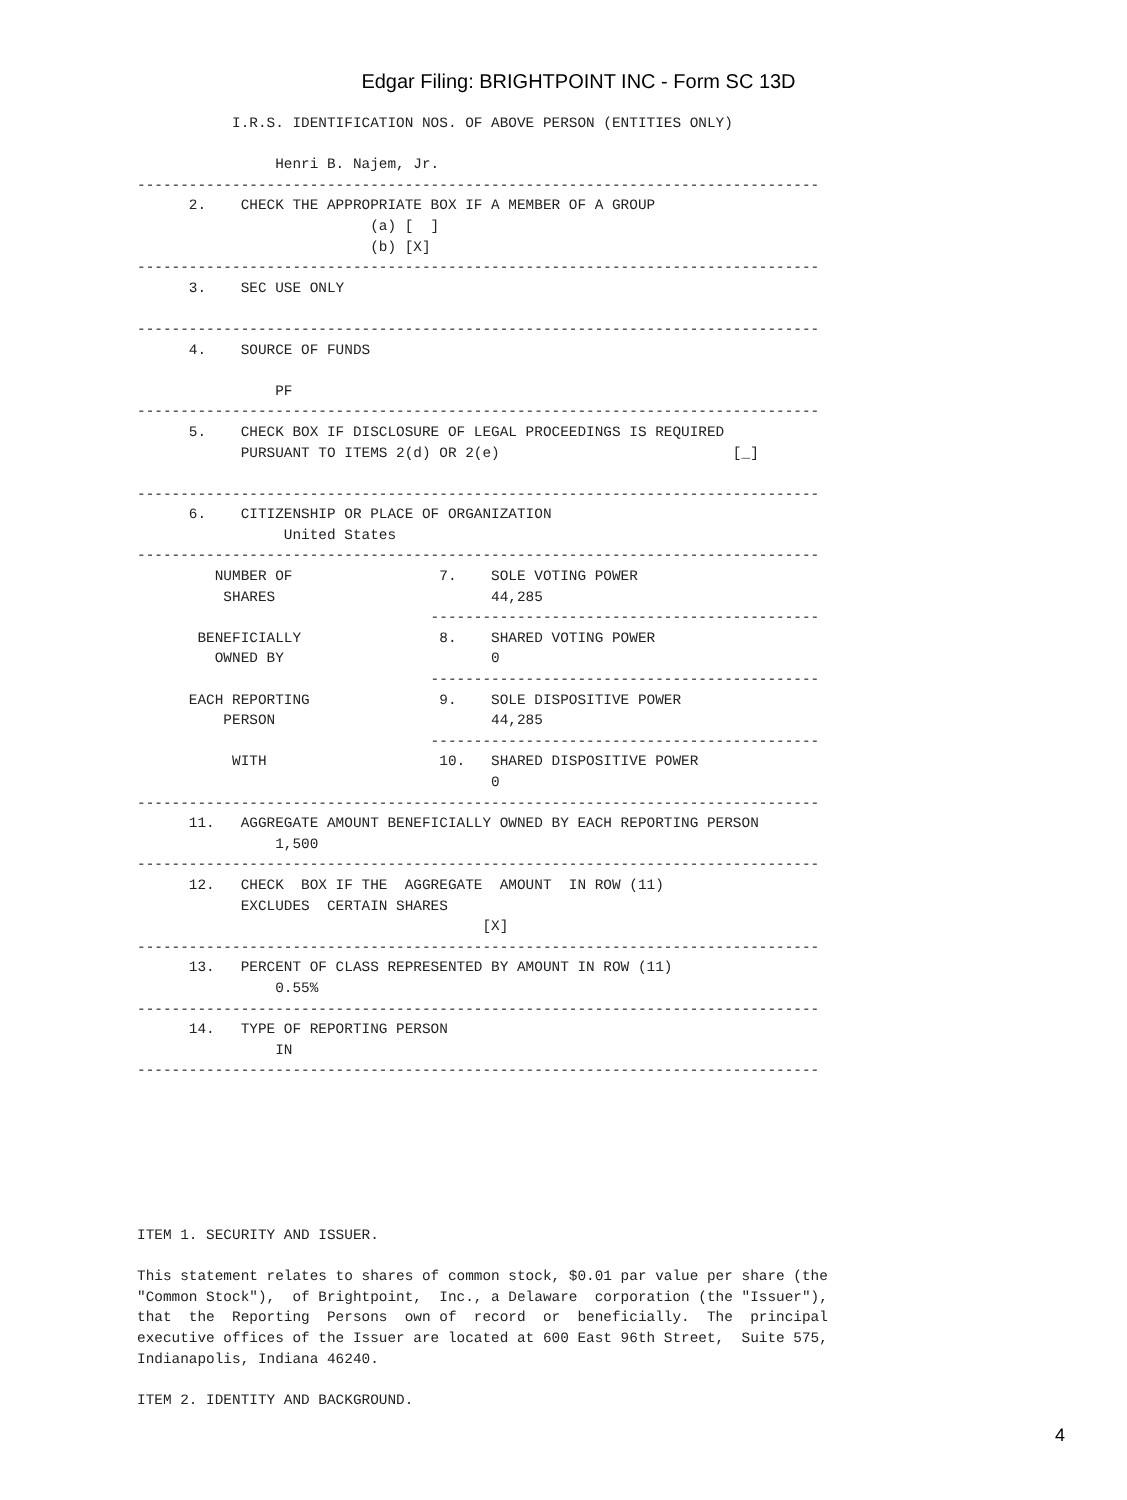Edgar Filing: BRIGHTPOINT INC - Form SC 13D
           I.R.S. IDENTIFICATION NOS. OF ABOVE PERSON (ENTITIES ONLY)

                Henri B. Najem, Jr.
-------------------------------------------------------------------------------
      2.    CHECK THE APPROPRIATE BOX IF A MEMBER OF A GROUP
                           (a) [  ]
                           (b) [X]
-------------------------------------------------------------------------------
      3.    SEC USE ONLY

-------------------------------------------------------------------------------
      4.    SOURCE OF FUNDS

                PF
-------------------------------------------------------------------------------
      5.    CHECK BOX IF DISCLOSURE OF LEGAL PROCEEDINGS IS REQUIRED
            PURSUANT TO ITEMS 2(d) OR 2(e)                           [_]

-------------------------------------------------------------------------------
      6.    CITIZENSHIP OR PLACE OF ORGANIZATION
                 United States
-------------------------------------------------------------------------------
         NUMBER OF                 7.    SOLE VOTING POWER
          SHARES                         44,285
                                  ---------------------------------------------
       BENEFICIALLY                8.    SHARED VOTING POWER
         OWNED BY                        0
                                  ---------------------------------------------
      EACH REPORTING               9.    SOLE DISPOSITIVE POWER
          PERSON                         44,285
                                  ---------------------------------------------
           WITH                    10.   SHARED DISPOSITIVE POWER
                                         0
-------------------------------------------------------------------------------
      11.   AGGREGATE AMOUNT BENEFICIALLY OWNED BY EACH REPORTING PERSON
                1,500
-------------------------------------------------------------------------------
      12.   CHECK  BOX IF THE  AGGREGATE  AMOUNT  IN ROW (11)
            EXCLUDES  CERTAIN SHARES
                                        [X]
-------------------------------------------------------------------------------
      13.   PERCENT OF CLASS REPRESENTED BY AMOUNT IN ROW (11)
                0.55%
-------------------------------------------------------------------------------
      14.   TYPE OF REPORTING PERSON
                IN
-------------------------------------------------------------------------------







ITEM 1. SECURITY AND ISSUER.

This statement relates to shares of common stock, $0.01 par value per share (the
"Common Stock"),  of Brightpoint,  Inc., a Delaware  corporation (the "Issuer"),
that  the  Reporting  Persons  own of  record  or  beneficially.  The  principal
executive offices of the Issuer are located at 600 East 96th Street,  Suite 575,
Indianapolis, Indiana 46240.

ITEM 2. IDENTITY AND BACKGROUND.
4